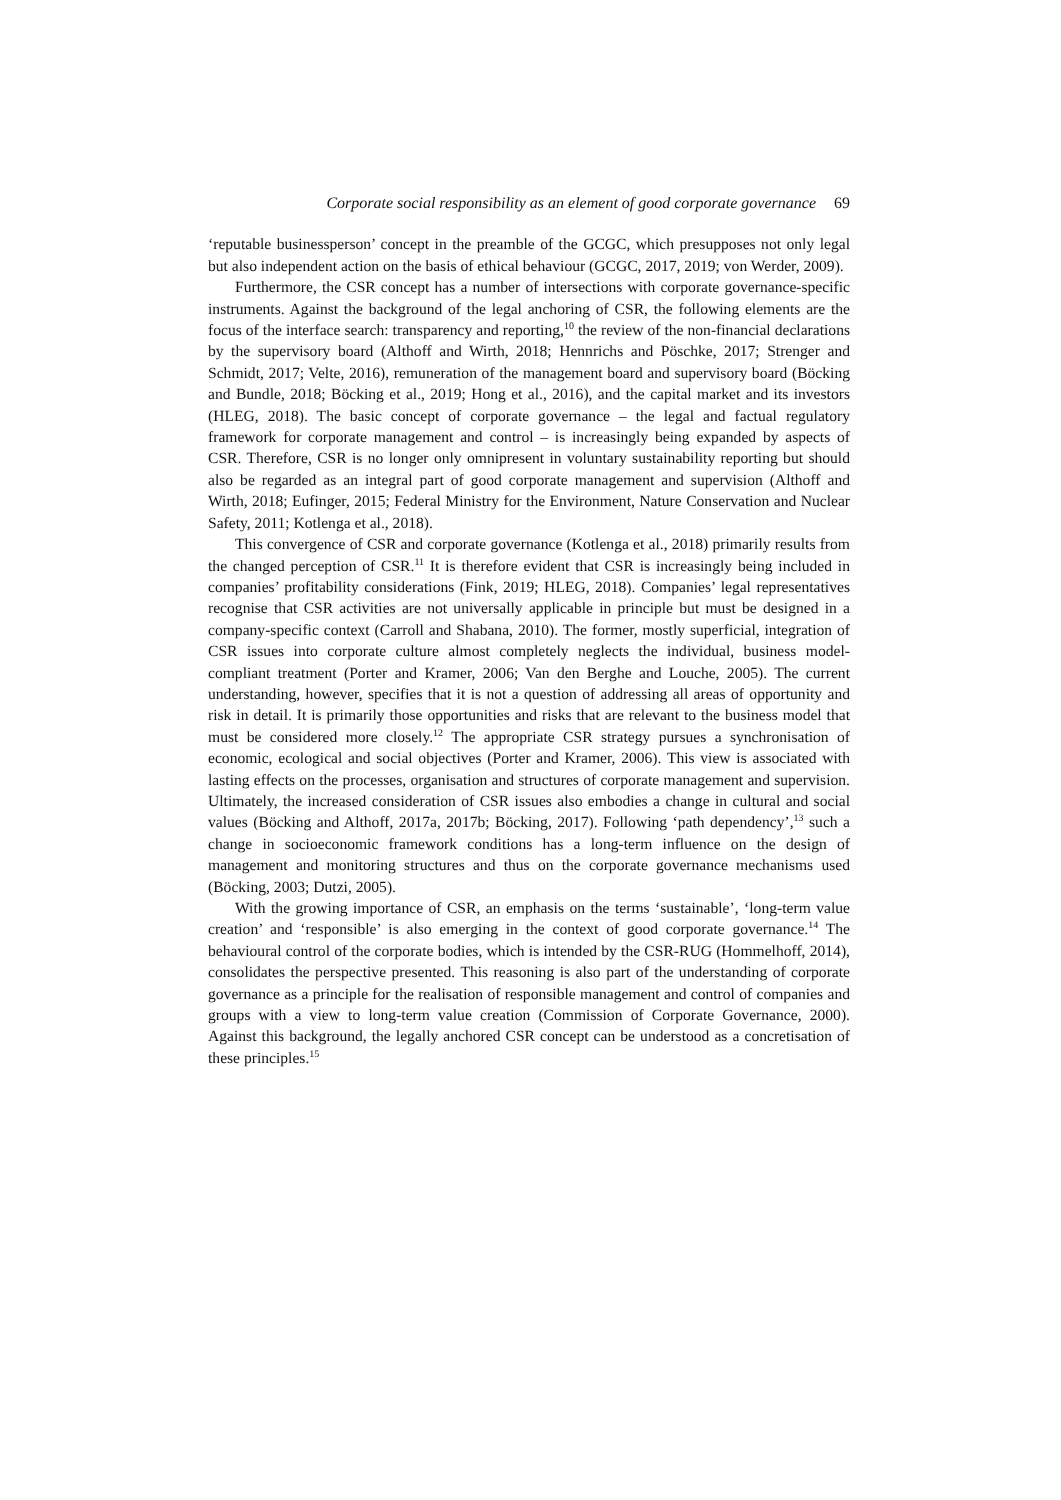Corporate social responsibility as an element of good corporate governance 69
‘reputable businessperson’ concept in the preamble of the GCGC, which presupposes not only legal but also independent action on the basis of ethical behaviour (GCGC, 2017, 2019; von Werder, 2009).
Furthermore, the CSR concept has a number of intersections with corporate governance-specific instruments. Against the background of the legal anchoring of CSR, the following elements are the focus of the interface search: transparency and reporting,<sup>10</sup> the review of the non-financial declarations by the supervisory board (Althoff and Wirth, 2018; Hennrichs and Pöschke, 2017; Strenger and Schmidt, 2017; Velte, 2016), remuneration of the management board and supervisory board (Böcking and Bundle, 2018; Böcking et al., 2019; Hong et al., 2016), and the capital market and its investors (HLEG, 2018). The basic concept of corporate governance – the legal and factual regulatory framework for corporate management and control – is increasingly being expanded by aspects of CSR. Therefore, CSR is no longer only omnipresent in voluntary sustainability reporting but should also be regarded as an integral part of good corporate management and supervision (Althoff and Wirth, 2018; Eufinger, 2015; Federal Ministry for the Environment, Nature Conservation and Nuclear Safety, 2011; Kotlenga et al., 2018).
This convergence of CSR and corporate governance (Kotlenga et al., 2018) primarily results from the changed perception of CSR.<sup>11</sup> It is therefore evident that CSR is increasingly being included in companies’ profitability considerations (Fink, 2019; HLEG, 2018). Companies’ legal representatives recognise that CSR activities are not universally applicable in principle but must be designed in a company-specific context (Carroll and Shabana, 2010). The former, mostly superficial, integration of CSR issues into corporate culture almost completely neglects the individual, business model-compliant treatment (Porter and Kramer, 2006; Van den Berghe and Louche, 2005). The current understanding, however, specifies that it is not a question of addressing all areas of opportunity and risk in detail. It is primarily those opportunities and risks that are relevant to the business model that must be considered more closely.<sup>12</sup> The appropriate CSR strategy pursues a synchronisation of economic, ecological and social objectives (Porter and Kramer, 2006). This view is associated with lasting effects on the processes, organisation and structures of corporate management and supervision. Ultimately, the increased consideration of CSR issues also embodies a change in cultural and social values (Böcking and Althoff, 2017a, 2017b; Böcking, 2017). Following ‘path dependency’,<sup>13</sup> such a change in socioeconomic framework conditions has a long-term influence on the design of management and monitoring structures and thus on the corporate governance mechanisms used (Böcking, 2003; Dutzi, 2005).
With the growing importance of CSR, an emphasis on the terms ‘sustainable’, ‘long-term value creation’ and ‘responsible’ is also emerging in the context of good corporate governance.<sup>14</sup> The behavioural control of the corporate bodies, which is intended by the CSR-RUG (Hommelhoff, 2014), consolidates the perspective presented. This reasoning is also part of the understanding of corporate governance as a principle for the realisation of responsible management and control of companies and groups with a view to long-term value creation (Commission of Corporate Governance, 2000). Against this background, the legally anchored CSR concept can be understood as a concretisation of these principles.<sup>15</sup>